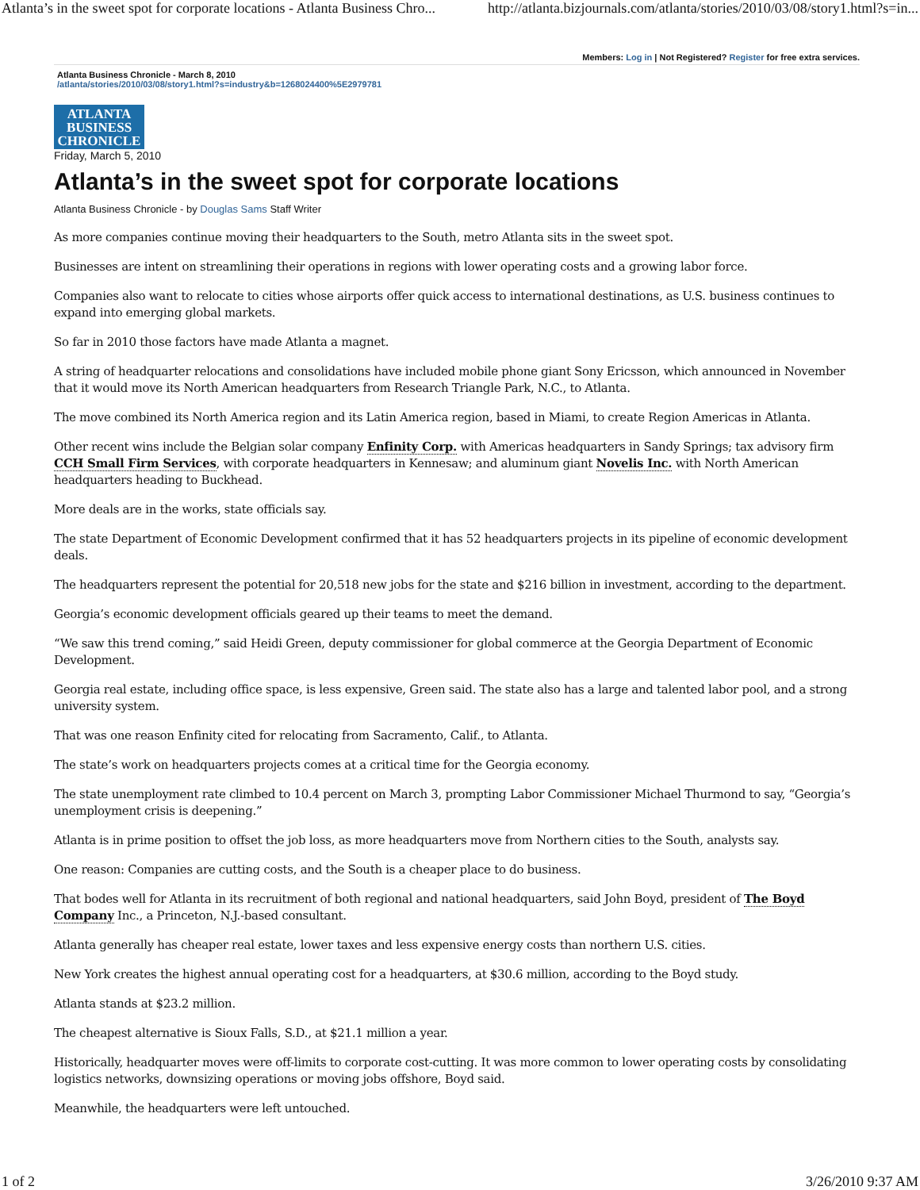Atlanta’s in the sweet spot for corporate locations - Atlanta Business Chro... http://atlanta.bizjournals.com/atlanta/stories/2010/03/08/story1.html?s=in...
Members: Log in | Not Registered? Register for free extra services.
Atlanta Business Chronicle - March 8, 2010
/atlanta/stories/2010/03/08/story1.html?s=industry&b=1268024400%5E2979781
ATLANTA
BUSINESS
CHRONICLE
Friday, March 5, 2010
Atlanta’s in the sweet spot for corporate locations
Atlanta Business Chronicle - by Douglas Sams Staff Writer
As more companies continue moving their headquarters to the South, metro Atlanta sits in the sweet spot.
Businesses are intent on streamlining their operations in regions with lower operating costs and a growing labor force.
Companies also want to relocate to cities whose airports offer quick access to international destinations, as U.S. business continues to expand into emerging global markets.
So far in 2010 those factors have made Atlanta a magnet.
A string of headquarter relocations and consolidations have included mobile phone giant Sony Ericsson, which announced in November that it would move its North American headquarters from Research Triangle Park, N.C., to Atlanta.
The move combined its North America region and its Latin America region, based in Miami, to create Region Americas in Atlanta.
Other recent wins include the Belgian solar company Enfinity Corp. with Americas headquarters in Sandy Springs; tax advisory firm CCH Small Firm Services, with corporate headquarters in Kennesaw; and aluminum giant Novelis Inc. with North American headquarters heading to Buckhead.
More deals are in the works, state officials say.
The state Department of Economic Development confirmed that it has 52 headquarters projects in its pipeline of economic development deals.
The headquarters represent the potential for 20,518 new jobs for the state and $216 billion in investment, according to the department.
Georgia’s economic development officials geared up their teams to meet the demand.
“We saw this trend coming,” said Heidi Green, deputy commissioner for global commerce at the Georgia Department of Economic Development.
Georgia real estate, including office space, is less expensive, Green said. The state also has a large and talented labor pool, and a strong university system.
That was one reason Enfinity cited for relocating from Sacramento, Calif., to Atlanta.
The state’s work on headquarters projects comes at a critical time for the Georgia economy.
The state unemployment rate climbed to 10.4 percent on March 3, prompting Labor Commissioner Michael Thurmond to say, “Georgia’s unemployment crisis is deepening.”
Atlanta is in prime position to offset the job loss, as more headquarters move from Northern cities to the South, analysts say.
One reason: Companies are cutting costs, and the South is a cheaper place to do business.
That bodes well for Atlanta in its recruitment of both regional and national headquarters, said John Boyd, president of The Boyd Company Inc., a Princeton, N.J.-based consultant.
Atlanta generally has cheaper real estate, lower taxes and less expensive energy costs than northern U.S. cities.
New York creates the highest annual operating cost for a headquarters, at $30.6 million, according to the Boyd study.
Atlanta stands at $23.2 million.
The cheapest alternative is Sioux Falls, S.D., at $21.1 million a year.
Historically, headquarter moves were off-limits to corporate cost-cutting. It was more common to lower operating costs by consolidating logistics networks, downsizing operations or moving jobs offshore, Boyd said.
Meanwhile, the headquarters were left untouched.
1 of 2 3/26/2010 9:37 AM